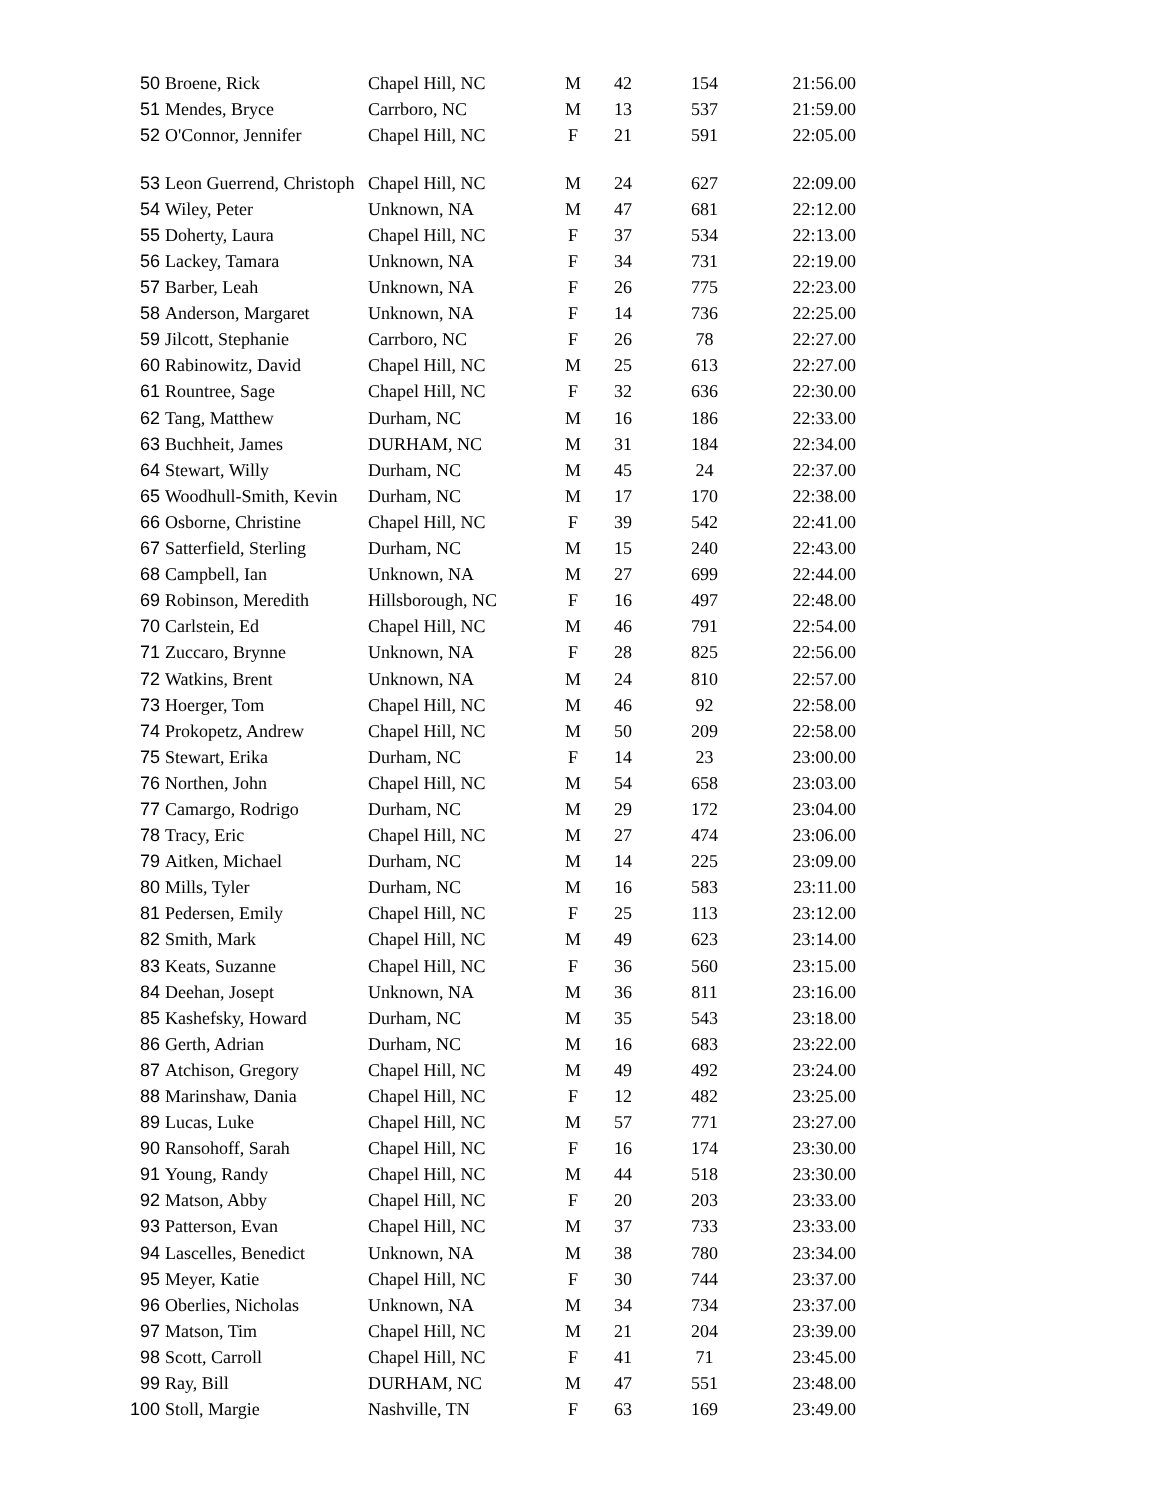| 50 | Broene, Rick | Chapel Hill, NC | M | 42 | 154 | 21:56.00 |
| 51 | Mendes, Bryce | Carrboro, NC | M | 13 | 537 | 21:59.00 |
| 52 | O'Connor, Jennifer | Chapel Hill, NC | F | 21 | 591 | 22:05.00 |
| 53 | Leon Guerrend, Christoph | Chapel Hill, NC | M | 24 | 627 | 22:09.00 |
| 54 | Wiley, Peter | Unknown, NA | M | 47 | 681 | 22:12.00 |
| 55 | Doherty, Laura | Chapel Hill, NC | F | 37 | 534 | 22:13.00 |
| 56 | Lackey, Tamara | Unknown, NA | F | 34 | 731 | 22:19.00 |
| 57 | Barber, Leah | Unknown, NA | F | 26 | 775 | 22:23.00 |
| 58 | Anderson, Margaret | Unknown, NA | F | 14 | 736 | 22:25.00 |
| 59 | Jilcott, Stephanie | Carrboro, NC | F | 26 | 78 | 22:27.00 |
| 60 | Rabinowitz, David | Chapel Hill, NC | M | 25 | 613 | 22:27.00 |
| 61 | Rountree, Sage | Chapel Hill, NC | F | 32 | 636 | 22:30.00 |
| 62 | Tang, Matthew | Durham, NC | M | 16 | 186 | 22:33.00 |
| 63 | Buchheit, James | DURHAM, NC | M | 31 | 184 | 22:34.00 |
| 64 | Stewart, Willy | Durham, NC | M | 45 | 24 | 22:37.00 |
| 65 | Woodhull-Smith, Kevin | Durham, NC | M | 17 | 170 | 22:38.00 |
| 66 | Osborne, Christine | Chapel Hill, NC | F | 39 | 542 | 22:41.00 |
| 67 | Satterfield, Sterling | Durham, NC | M | 15 | 240 | 22:43.00 |
| 68 | Campbell, Ian | Unknown, NA | M | 27 | 699 | 22:44.00 |
| 69 | Robinson, Meredith | Hillsborough, NC | F | 16 | 497 | 22:48.00 |
| 70 | Carlstein, Ed | Chapel Hill, NC | M | 46 | 791 | 22:54.00 |
| 71 | Zuccaro, Brynne | Unknown, NA | F | 28 | 825 | 22:56.00 |
| 72 | Watkins, Brent | Unknown, NA | M | 24 | 810 | 22:57.00 |
| 73 | Hoerger, Tom | Chapel Hill, NC | M | 46 | 92 | 22:58.00 |
| 74 | Prokopetz, Andrew | Chapel Hill, NC | M | 50 | 209 | 22:58.00 |
| 75 | Stewart, Erika | Durham, NC | F | 14 | 23 | 23:00.00 |
| 76 | Northen, John | Chapel Hill, NC | M | 54 | 658 | 23:03.00 |
| 77 | Camargo, Rodrigo | Durham, NC | M | 29 | 172 | 23:04.00 |
| 78 | Tracy, Eric | Chapel Hill, NC | M | 27 | 474 | 23:06.00 |
| 79 | Aitken, Michael | Durham, NC | M | 14 | 225 | 23:09.00 |
| 80 | Mills, Tyler | Durham, NC | M | 16 | 583 | 23:11.00 |
| 81 | Pedersen, Emily | Chapel Hill, NC | F | 25 | 113 | 23:12.00 |
| 82 | Smith, Mark | Chapel Hill, NC | M | 49 | 623 | 23:14.00 |
| 83 | Keats, Suzanne | Chapel Hill, NC | F | 36 | 560 | 23:15.00 |
| 84 | Deehan, Josept | Unknown, NA | M | 36 | 811 | 23:16.00 |
| 85 | Kashefsky, Howard | Durham, NC | M | 35 | 543 | 23:18.00 |
| 86 | Gerth, Adrian | Durham, NC | M | 16 | 683 | 23:22.00 |
| 87 | Atchison, Gregory | Chapel Hill, NC | M | 49 | 492 | 23:24.00 |
| 88 | Marinshaw, Dania | Chapel Hill, NC | F | 12 | 482 | 23:25.00 |
| 89 | Lucas, Luke | Chapel Hill, NC | M | 57 | 771 | 23:27.00 |
| 90 | Ransohoff, Sarah | Chapel Hill, NC | F | 16 | 174 | 23:30.00 |
| 91 | Young, Randy | Chapel Hill, NC | M | 44 | 518 | 23:30.00 |
| 92 | Matson, Abby | Chapel Hill, NC | F | 20 | 203 | 23:33.00 |
| 93 | Patterson, Evan | Chapel Hill, NC | M | 37 | 733 | 23:33.00 |
| 94 | Lascelles, Benedict | Unknown, NA | M | 38 | 780 | 23:34.00 |
| 95 | Meyer, Katie | Chapel Hill, NC | F | 30 | 744 | 23:37.00 |
| 96 | Oberlies, Nicholas | Unknown, NA | M | 34 | 734 | 23:37.00 |
| 97 | Matson, Tim | Chapel Hill, NC | M | 21 | 204 | 23:39.00 |
| 98 | Scott, Carroll | Chapel Hill, NC | F | 41 | 71 | 23:45.00 |
| 99 | Ray, Bill | DURHAM, NC | M | 47 | 551 | 23:48.00 |
| 100 | Stoll, Margie | Nashville, TN | F | 63 | 169 | 23:49.00 |